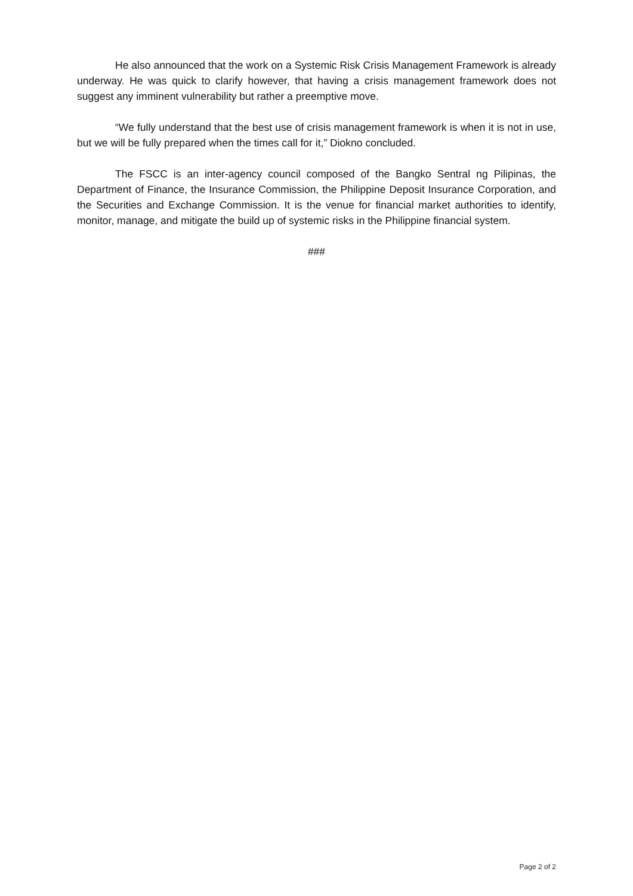He also announced that the work on a Systemic Risk Crisis Management Framework is already underway. He was quick to clarify however, that having a crisis management framework does not suggest any imminent vulnerability but rather a preemptive move.
“We fully understand that the best use of crisis management framework is when it is not in use, but we will be fully prepared when the times call for it,” Diokno concluded.
The FSCC is an inter-agency council composed of the Bangko Sentral ng Pilipinas, the Department of Finance, the Insurance Commission, the Philippine Deposit Insurance Corporation, and the Securities and Exchange Commission. It is the venue for financial market authorities to identify, monitor, manage, and mitigate the build up of systemic risks in the Philippine financial system.
###
Page 2 of 2